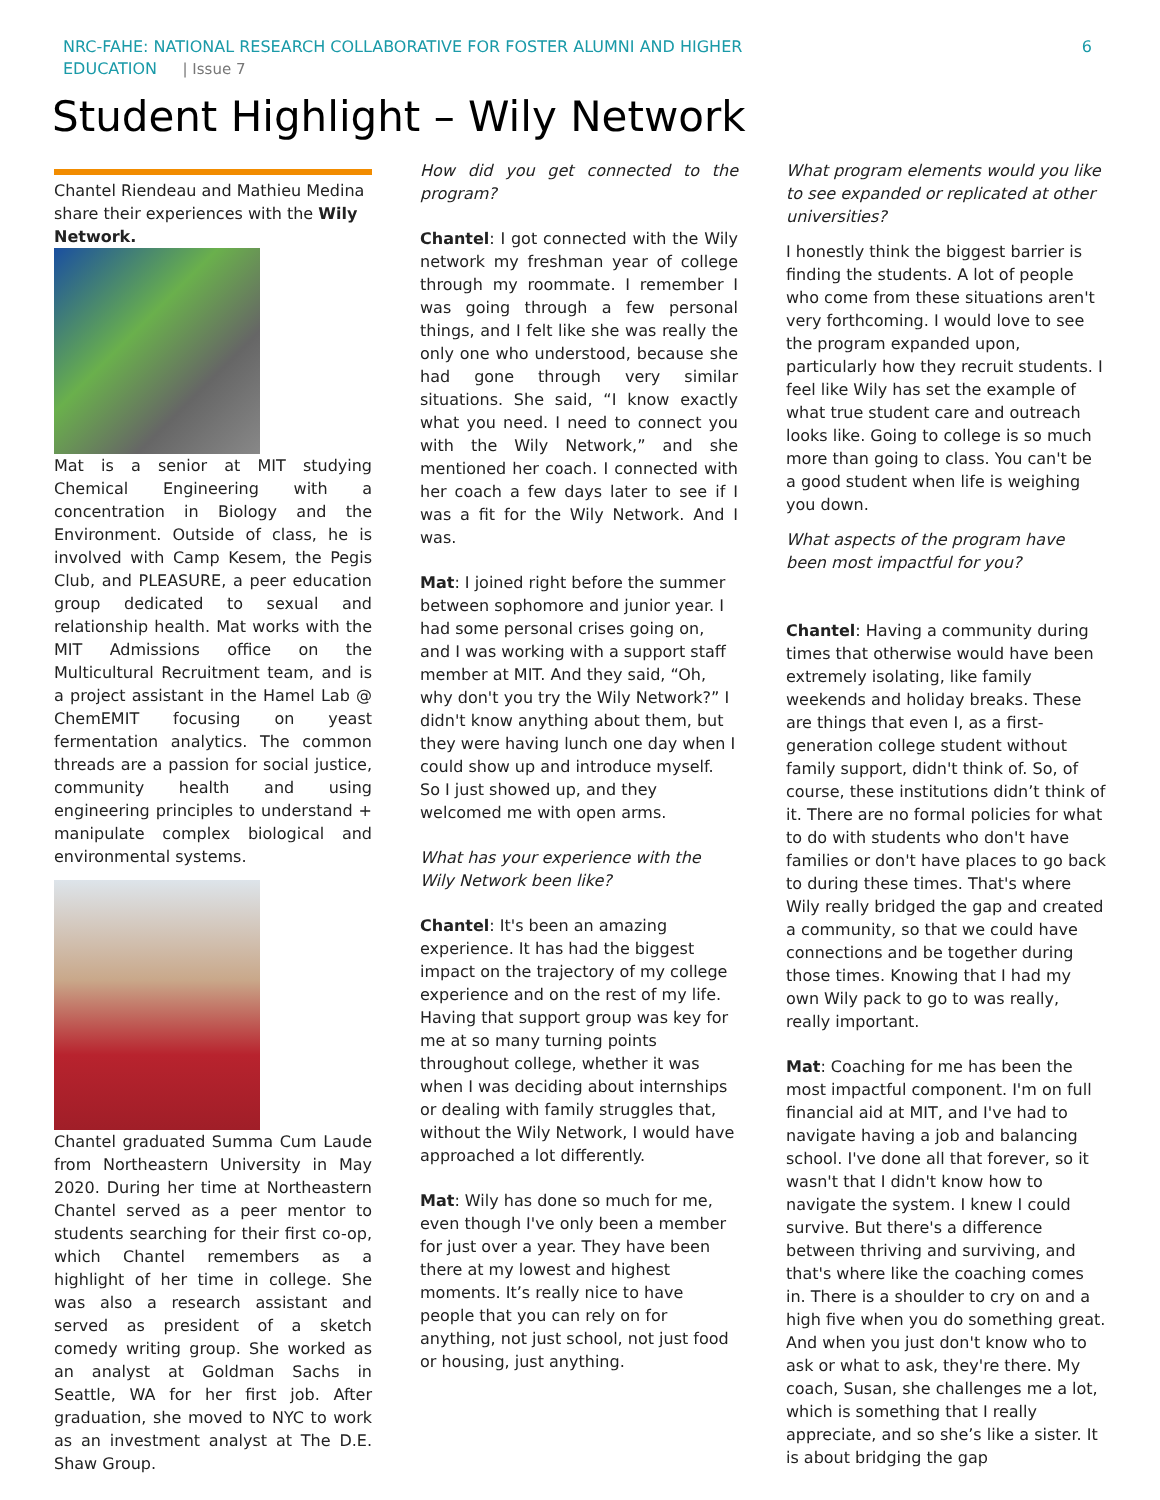NRC-FAHE: NATIONAL RESEARCH COLLABORATIVE FOR FOSTER ALUMNI AND HIGHER
EDUCATION | Issue 7
6
Student Highlight – Wily Network
Chantel Riendeau and Mathieu Medina share their experiences with the Wily Network.
Mat is a senior at MIT studying Chemical Engineering with a concentration in Biology and the Environment. Outside of class, he is involved with Camp Kesem, the Pegis Club, and PLEASURE, a peer education group dedicated to sexual and relationship health. Mat works with the MIT Admissions office on the Multicultural Recruitment team, and is a project assistant in the Hamel Lab @ ChemEMIT focusing on yeast fermentation analytics. The common threads are a passion for social justice, community health and using engineering principles to understand + manipulate complex biological and environmental systems.
Chantel graduated Summa Cum Laude from Northeastern University in May 2020. During her time at Northeastern Chantel served as a peer mentor to students searching for their first co-op, which Chantel remembers as a highlight of her time in college. She was also a research assistant and served as president of a sketch comedy writing group. She worked as an analyst at Goldman Sachs in Seattle, WA for her first job. After graduation, she moved to NYC to work as an investment analyst at The D.E. Shaw Group.
How did you get connected to the program?
Chantel: I got connected with the Wily network my freshman year of college through my roommate. I remember I was going through a few personal things, and I felt like she was really the only one who understood, because she had gone through very similar situations. She said, “I know exactly what you need. I need to connect you with the Wily Network,” and she mentioned her coach. I connected with her coach a few days later to see if I was a fit for the Wily Network. And I was.
Mat: I joined right before the summer between sophomore and junior year. I had some personal crises going on, and I was working with a support staff member at MIT. And they said, “Oh, why don't you try the Wily Network?” I didn't know anything about them, but they were having lunch one day when I could show up and introduce myself. So I just showed up, and they welcomed me with open arms.
What has your experience with the Wily Network been like?
Chantel: It's been an amazing experience. It has had the biggest impact on the trajectory of my college experience and on the rest of my life. Having that support group was key for me at so many turning points throughout college, whether it was when I was deciding about internships or dealing with family struggles that, without the Wily Network, I would have approached a lot differently.
Mat: Wily has done so much for me, even though I've only been a member for just over a year. They have been there at my lowest and highest moments. It’s really nice to have people that you can rely on for anything, not just school, not just food or housing, just anything.
What program elements would you like to see expanded or replicated at other universities?
I honestly think the biggest barrier is finding the students. A lot of people who come from these situations aren't very forthcoming. I would love to see the program expanded upon, particularly how they recruit students. I feel like Wily has set the example of what true student care and outreach looks like. Going to college is so much more than going to class. You can't be a good student when life is weighing you down.
What aspects of the program have been most impactful for you?
Chantel: Having a community during times that otherwise would have been extremely isolating, like family weekends and holiday breaks. These are things that even I, as a first-generation college student without family support, didn't think of. So, of course, these institutions didn’t think of it. There are no formal policies for what to do with students who don't have families or don't have places to go back to during these times. That's where Wily really bridged the gap and created a community, so that we could have connections and be together during those times. Knowing that I had my own Wily pack to go to was really, really important.
Mat: Coaching for me has been the most impactful component. I'm on full financial aid at MIT, and I've had to navigate having a job and balancing school. I've done all that forever, so it wasn't that I didn't know how to navigate the system. I knew I could survive. But there's a difference between thriving and surviving, and that's where like the coaching comes in. There is a shoulder to cry on and a high five when you do something great. And when you just don't know who to ask or what to ask, they're there. My coach, Susan, she challenges me a lot, which is something that I really appreciate, and so she’s like a sister. It is about bridging the gap